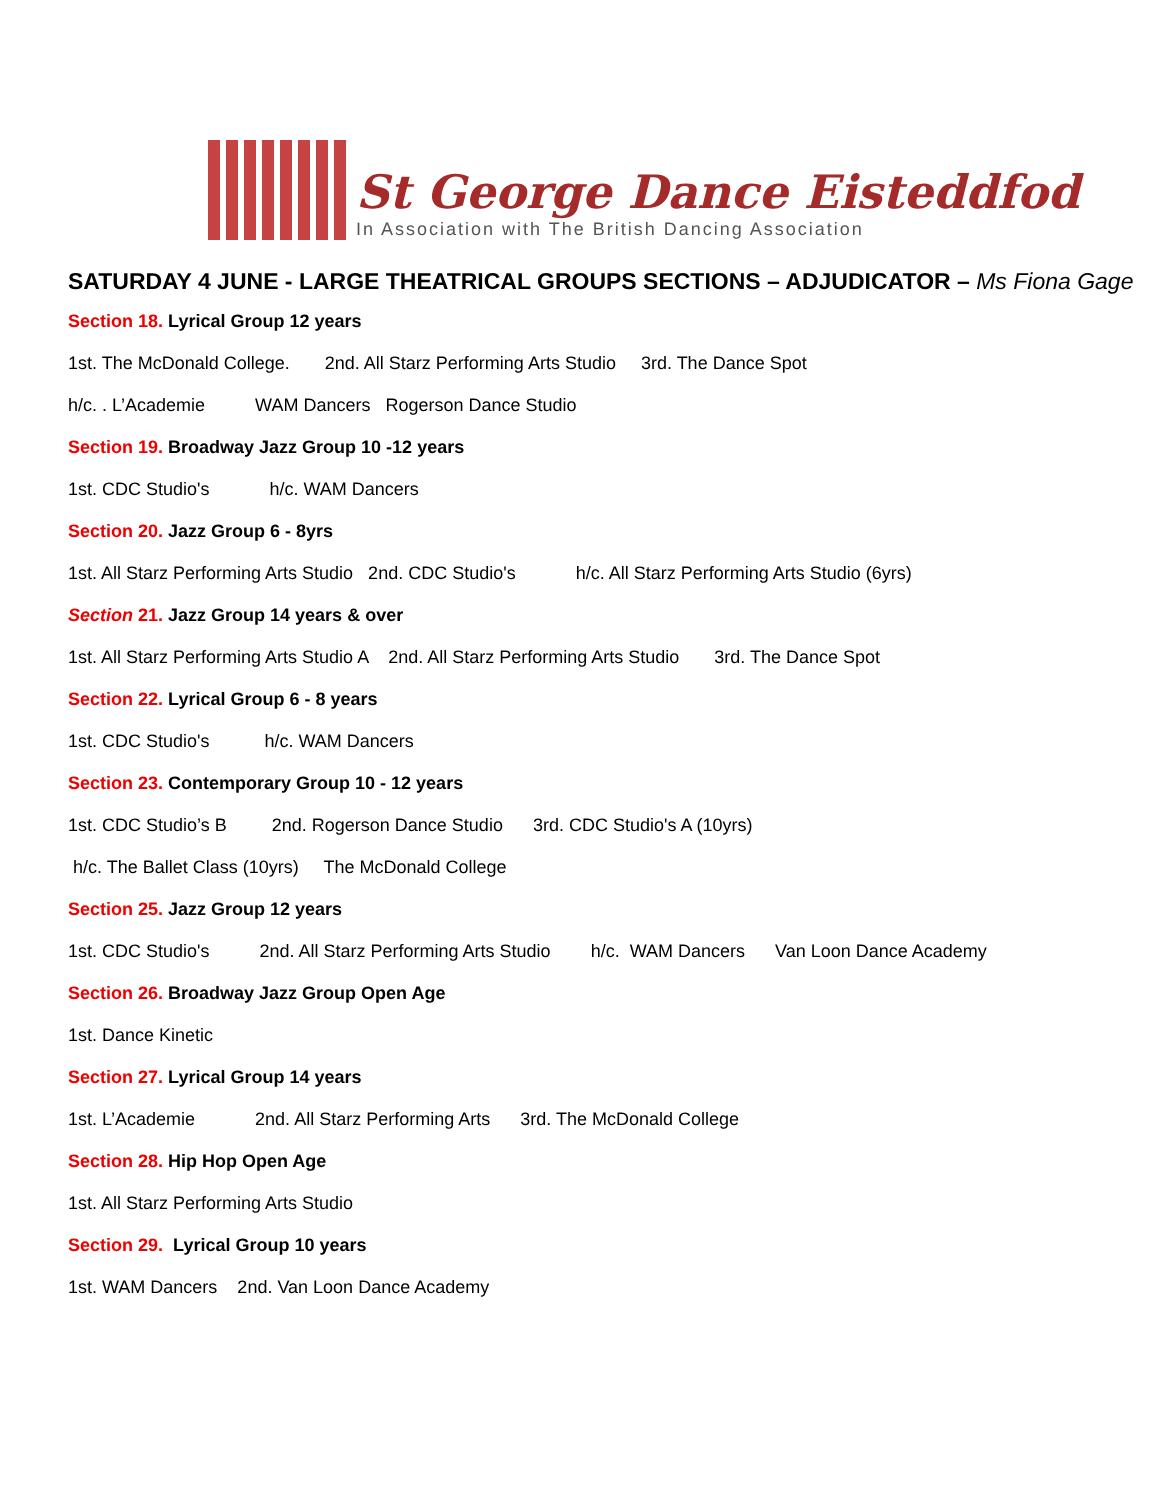St George Dance Eisteddfod
In Association with The British Dancing Association
SATURDAY 4 JUNE - LARGE THEATRICAL GROUPS SECTIONS – ADJUDICATOR – Ms Fiona Gage
Section 18. Lyrical Group 12 years
1st. The McDonald College. 2nd. All Starz Performing Arts Studio 3rd. The Dance Spot
h/c. . L’Academie WAM Dancers Rogerson Dance Studio
Section 19. Broadway Jazz Group 10 -12 years
1st. CDC Studio's h/c. WAM Dancers
Section 20. Jazz Group 6 - 8yrs
1st. All Starz Performing Arts Studio 2nd. CDC Studio's h/c. All Starz Performing Arts Studio (6yrs)
Section 21. Jazz Group 14 years & over
1st. All Starz Performing Arts Studio A 2nd. All Starz Performing Arts Studio 3rd. The Dance Spot
Section 22. Lyrical Group 6 - 8 years
1st. CDC Studio's h/c. WAM Dancers
Section 23. Contemporary Group 10 - 12 years
1st. CDC Studio’s B 2nd. Rogerson Dance Studio 3rd. CDC Studio's A (10yrs)
h/c. The Ballet Class (10yrs) The McDonald College
Section 25. Jazz Group 12 years
1st. CDC Studio's 2nd. All Starz Performing Arts Studio h/c. WAM Dancers Van Loon Dance Academy
Section 26. Broadway Jazz Group Open Age
1st. Dance Kinetic
Section 27. Lyrical Group 14 years
1st. L’Academie 2nd. All Starz Performing Arts 3rd. The McDonald College
Section 28. Hip Hop Open Age
1st. All Starz Performing Arts Studio
Section 29. Lyrical Group 10 years
1st. WAM Dancers 2nd. Van Loon Dance Academy